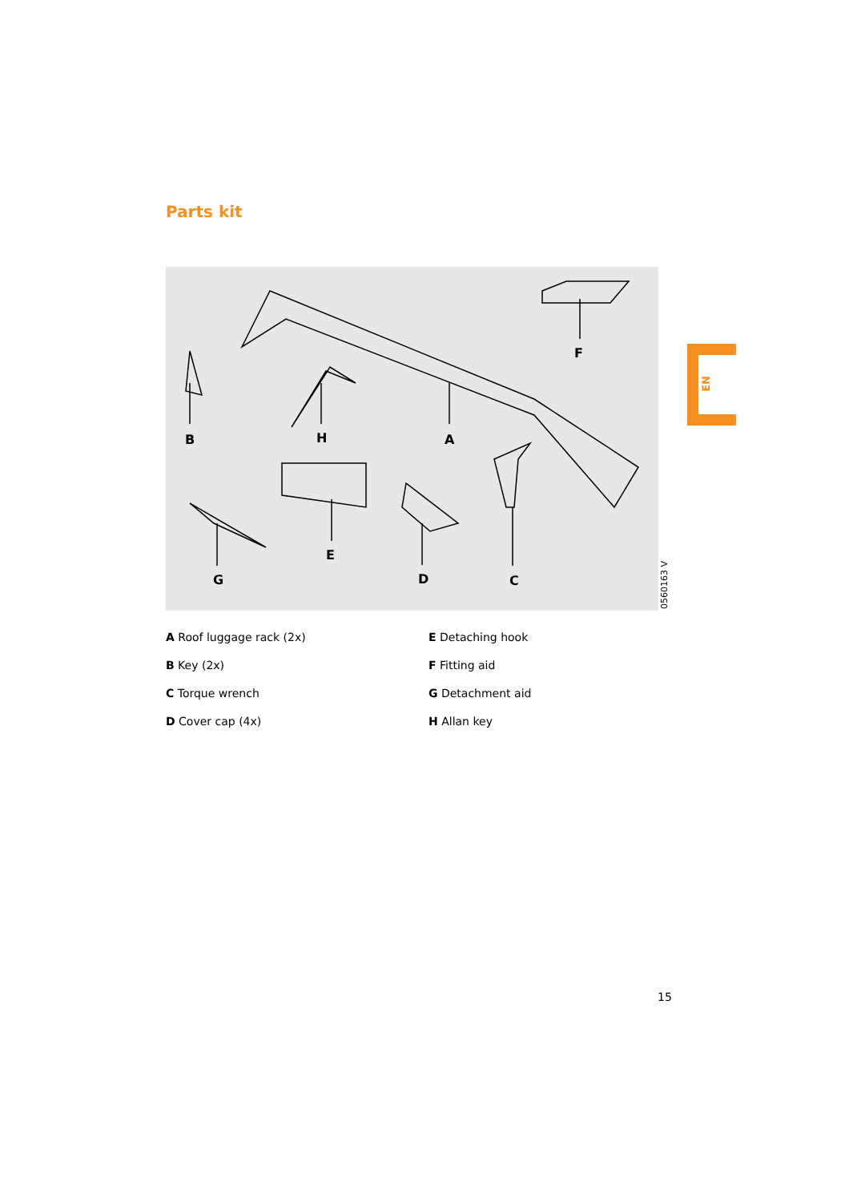Parts kit
F
B H A
E
G D C
0560163 V
EN
A Roof luggage rack (2x)
E Detaching hook
B Key (2x)
F Fitting aid
C Torque wrench
G Detachment aid
D Cover cap (4x)
H Allan key
15